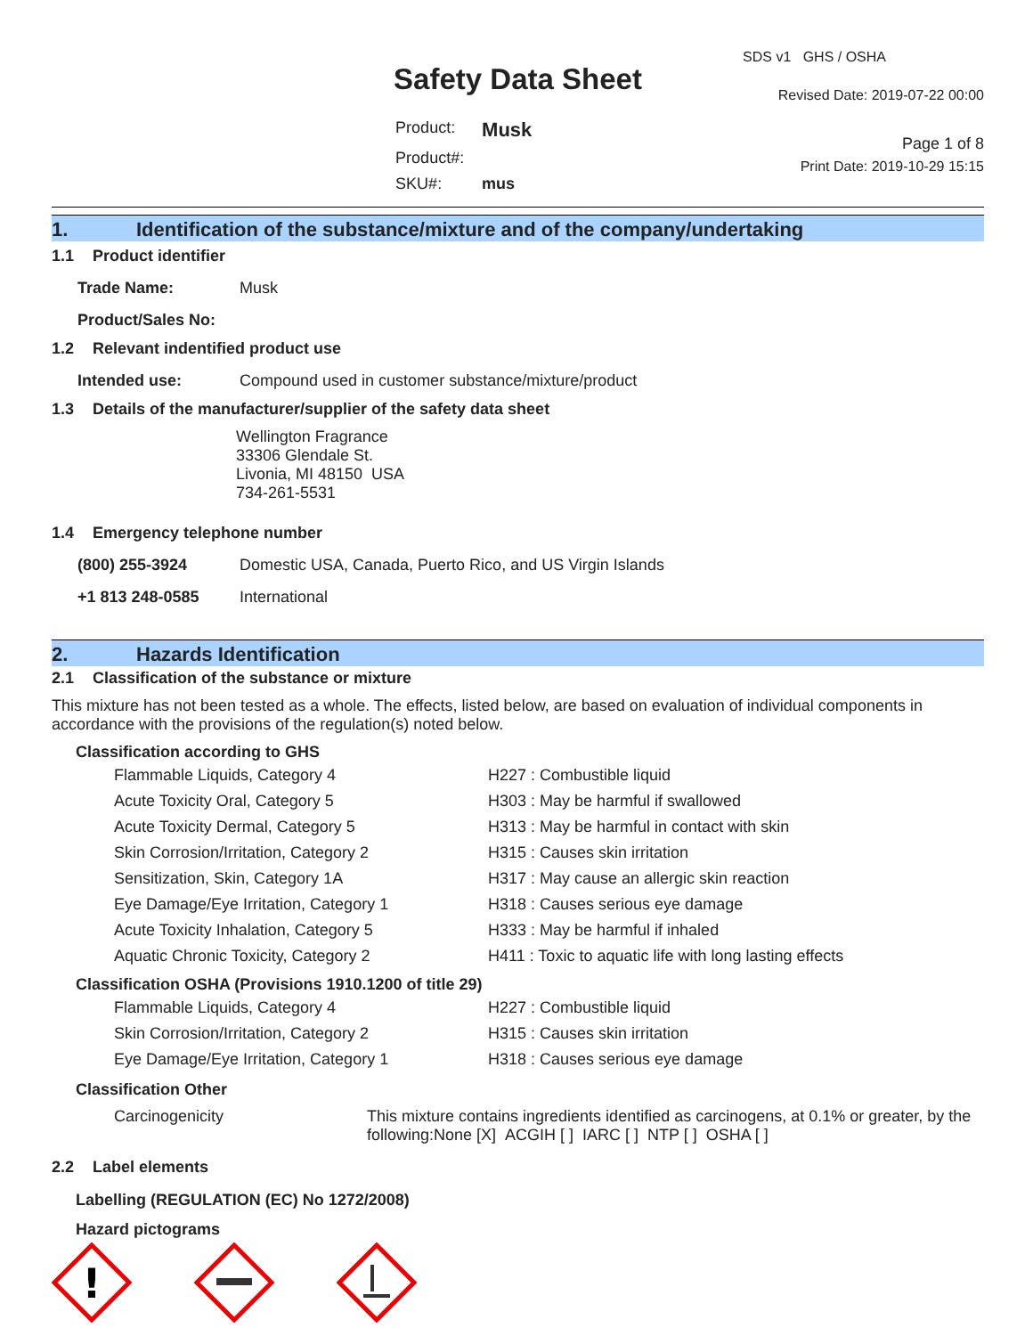Safety Data Sheet
| Product: | Musk |
| Product#: | |
| SKU#: | mus |
SDS v1 GHS / OSHA
Revised Date: 2019-07-22 00:00
Page 1 of 8
Print Date: 2019-10-29 15:15
1. Identification of the substance/mixture and of the company/undertaking
1.1 Product identifier
| Trade Name: | Musk |
| Product/Sales No: | |
1.2 Relevant indentified product use
| Intended use: | Compound used in customer substance/mixture/product |
1.3 Details of the manufacturer/supplier of the safety data sheet
Wellington Fragrance
33306 Glendale St.
Livonia, MI 48150 USA
734-261-5531
1.4 Emergency telephone number
| (800) 255-3924 | Domestic USA, Canada, Puerto Rico, and US Virgin Islands |
| +1 813 248-0585 | International |
2. Hazards Identification
2.1 Classification of the substance or mixture
This mixture has not been tested as a whole. The effects, listed below, are based on evaluation of individual components in accordance with the provisions of the regulation(s) noted below.
Classification according to GHS
| Flammable Liquids, Category 4 | H227 : Combustible liquid |
| Acute Toxicity Oral, Category 5 | H303 : May be harmful if swallowed |
| Acute Toxicity Dermal, Category 5 | H313 : May be harmful in contact with skin |
| Skin Corrosion/Irritation, Category 2 | H315 : Causes skin irritation |
| Sensitization, Skin, Category 1A | H317 : May cause an allergic skin reaction |
| Eye Damage/Eye Irritation, Category 1 | H318 : Causes serious eye damage |
| Acute Toxicity Inhalation, Category 5 | H333 : May be harmful if inhaled |
| Aquatic Chronic Toxicity, Category 2 | H411 : Toxic to aquatic life with long lasting effects |
Classification OSHA (Provisions 1910.1200 of title 29)
| Flammable Liquids, Category 4 | H227 : Combustible liquid |
| Skin Corrosion/Irritation, Category 2 | H315 : Causes skin irritation |
| Eye Damage/Eye Irritation, Category 1 | H318 : Causes serious eye damage |
Classification Other
| Carcinogenicity | This mixture contains ingredients identified as carcinogens, at 0.1% or greater, by the following:None [X] ACGIH [ ] IARC [ ] NTP [ ] OSHA [ ] |
2.2 Label elements
Labelling (REGULATION (EC) No 1272/2008)
Hazard pictograms
!